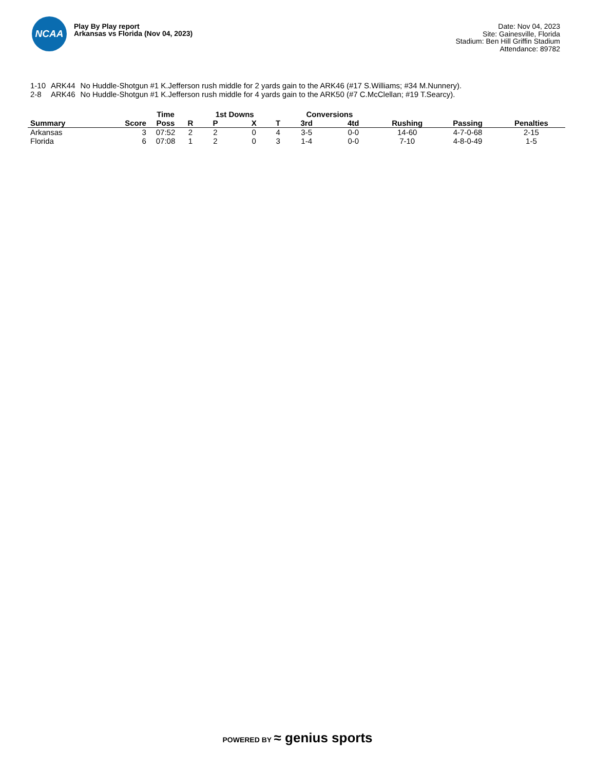NCAA
Play By Play report
Arkansas vs Florida (Nov 04, 2023)
Date: Nov 04, 2023
Site: Gainesville, Florida
Stadium: Ben Hill Griffin Stadium
Attendance: 89782
| 1-10 | ARK44 | No Huddle-Shotgun #1 K.Jefferson rush middle for 2 yards gain to the ARK46 (#17 S.Williams; #34 M.Nunnery). |
| 2-8 | ARK46 | No Huddle-Shotgun #1 K.Jefferson rush middle for 4 yards gain to the ARK50 (#7 C.McClellan; #19 T.Searcy). |
| | | Time | | 1st Downs | | | Conversions | | | | |
| --- | --- | --- | --- | --- | --- | --- | --- | --- | --- | --- | --- |
| Summary | Score | Poss | R | P | X | T | 3rd | 4td | Rushing | Passing | Penalties |
| Arkansas | 3 | 07:52 | 2 | 2 | 0 | 4 | 3-5 | 0-0 | 14-60 | 4-7-0-68 | 2-15 |
| Florida | 6 | 07:08 | 1 | 2 | 0 | 3 | 1-4 | 0-0 | 7-10 | 4-8-0-49 | 1-5 |
POWERED BY ≈ genius sports